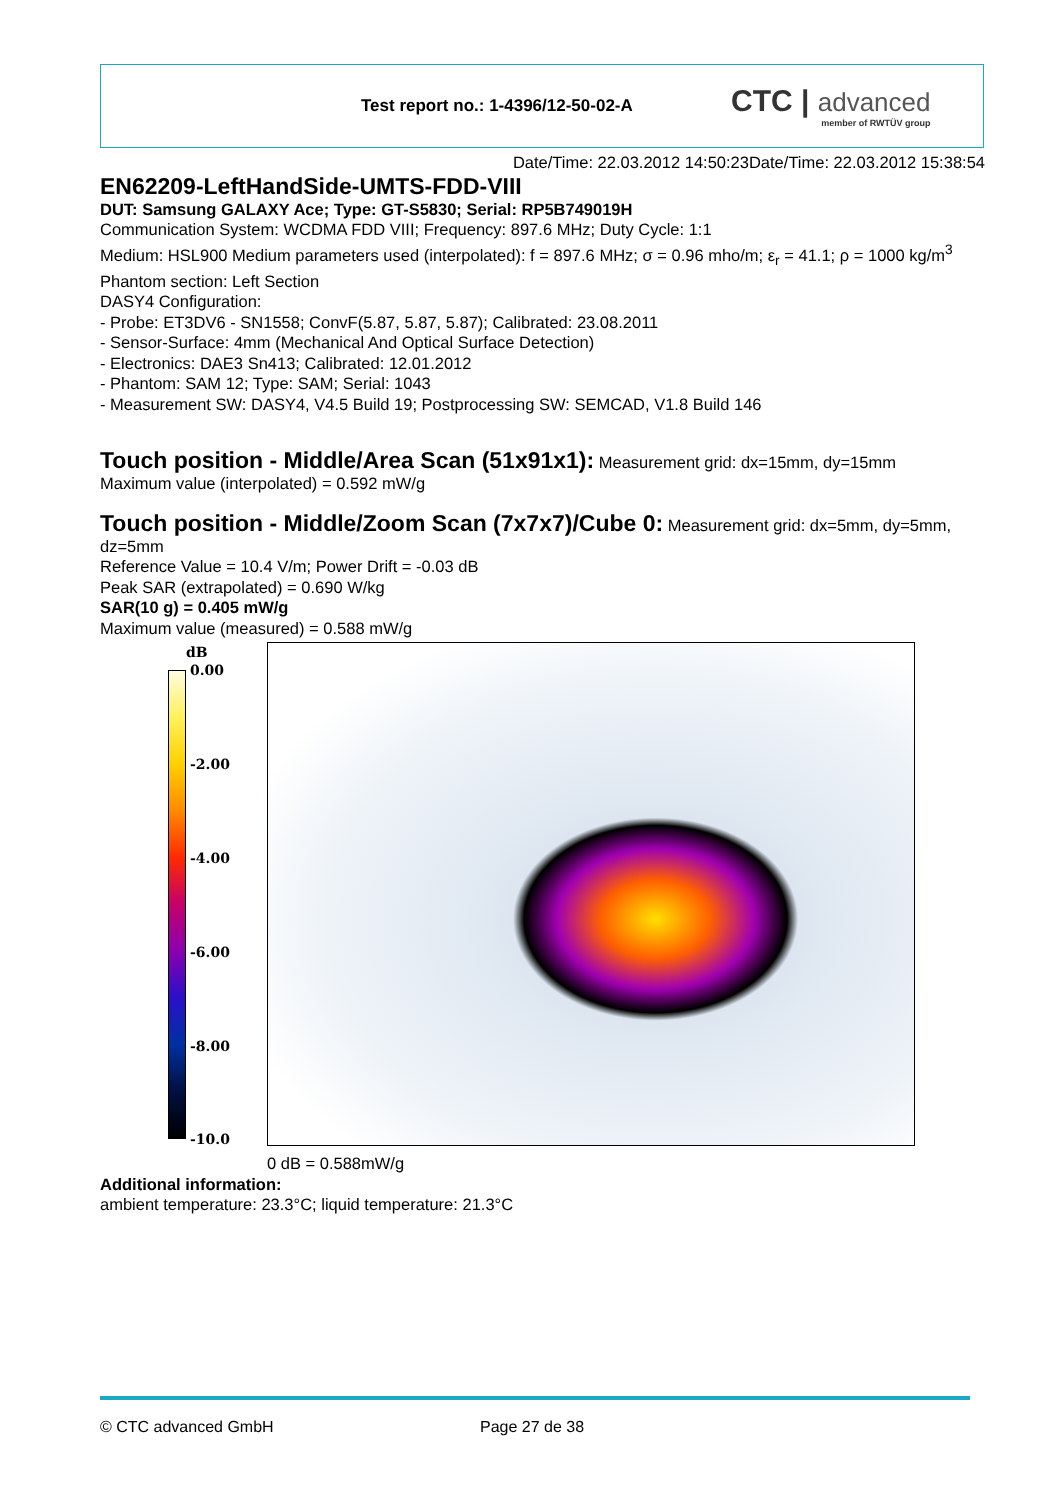Test report no.: 1-4396/12-50-02-A
CTC | advanced
member of RWTÜV group
Date/Time: 22.03.2012 14:50:23Date/Time: 22.03.2012 15:38:54
EN62209-LeftHandSide-UMTS-FDD-VIII
DUT: Samsung GALAXY Ace; Type: GT-S5830; Serial: RP5B749019H
Communication System: WCDMA FDD VIII; Frequency: 897.6 MHz; Duty Cycle: 1:1
Medium: HSL900 Medium parameters used (interpolated): f = 897.6 MHz; σ = 0.96 mho/m; ε<sub>r</sub> = 41.1; ρ = 1000 kg/m<sup>3</sup>
Phantom section: Left Section
DASY4 Configuration:
- Probe: ET3DV6 - SN1558; ConvF(5.87, 5.87, 5.87); Calibrated: 23.08.2011
- Sensor-Surface: 4mm (Mechanical And Optical Surface Detection)
- Electronics: DAE3 Sn413; Calibrated: 12.01.2012
- Phantom: SAM 12; Type: SAM; Serial: 1043
- Measurement SW: DASY4, V4.5 Build 19; Postprocessing SW: SEMCAD, V1.8 Build 146
Touch position - Middle/Area Scan (51x91x1):
Measurement grid: dx=15mm, dy=15mm
Maximum value (interpolated) = 0.592 mW/g
Touch position - Middle/Zoom Scan (7x7x7)/Cube 0:
Measurement grid: dx=5mm, dy=5mm, dz=5mm
Reference Value = 10.4 V/m; Power Drift = -0.03 dB
Peak SAR (extrapolated) = 0.690 W/kg
SAR(10 g) = 0.405 mW/g
Maximum value (measured) = 0.588 mW/g
dB
0.00
-2.00
-4.00
-6.00
-8.00
-10.0
0 dB = 0.588mW/g
Additional information:
ambient temperature: 23.3°C; liquid temperature: 21.3°C
© CTC advanced GmbH Page 27 de 38